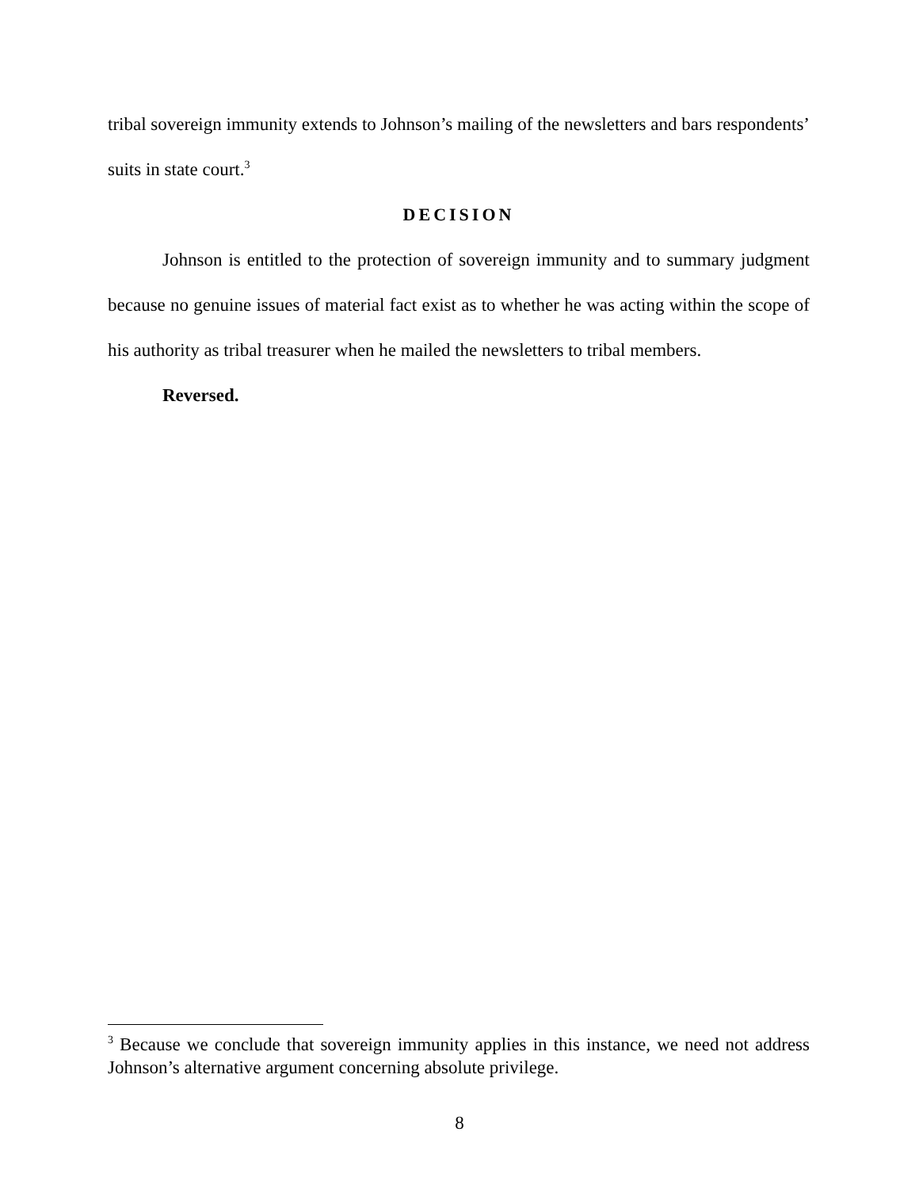tribal sovereign immunity extends to Johnson’s mailing of the newsletters and bars respondents’ suits in state court.<sup>3</sup>
DECISION
Johnson is entitled to the protection of sovereign immunity and to summary judgment because no genuine issues of material fact exist as to whether he was acting within the scope of his authority as tribal treasurer when he mailed the newsletters to tribal members.
Reversed.
<sup>3</sup> Because we conclude that sovereign immunity applies in this instance, we need not address Johnson’s alternative argument concerning absolute privilege.
8